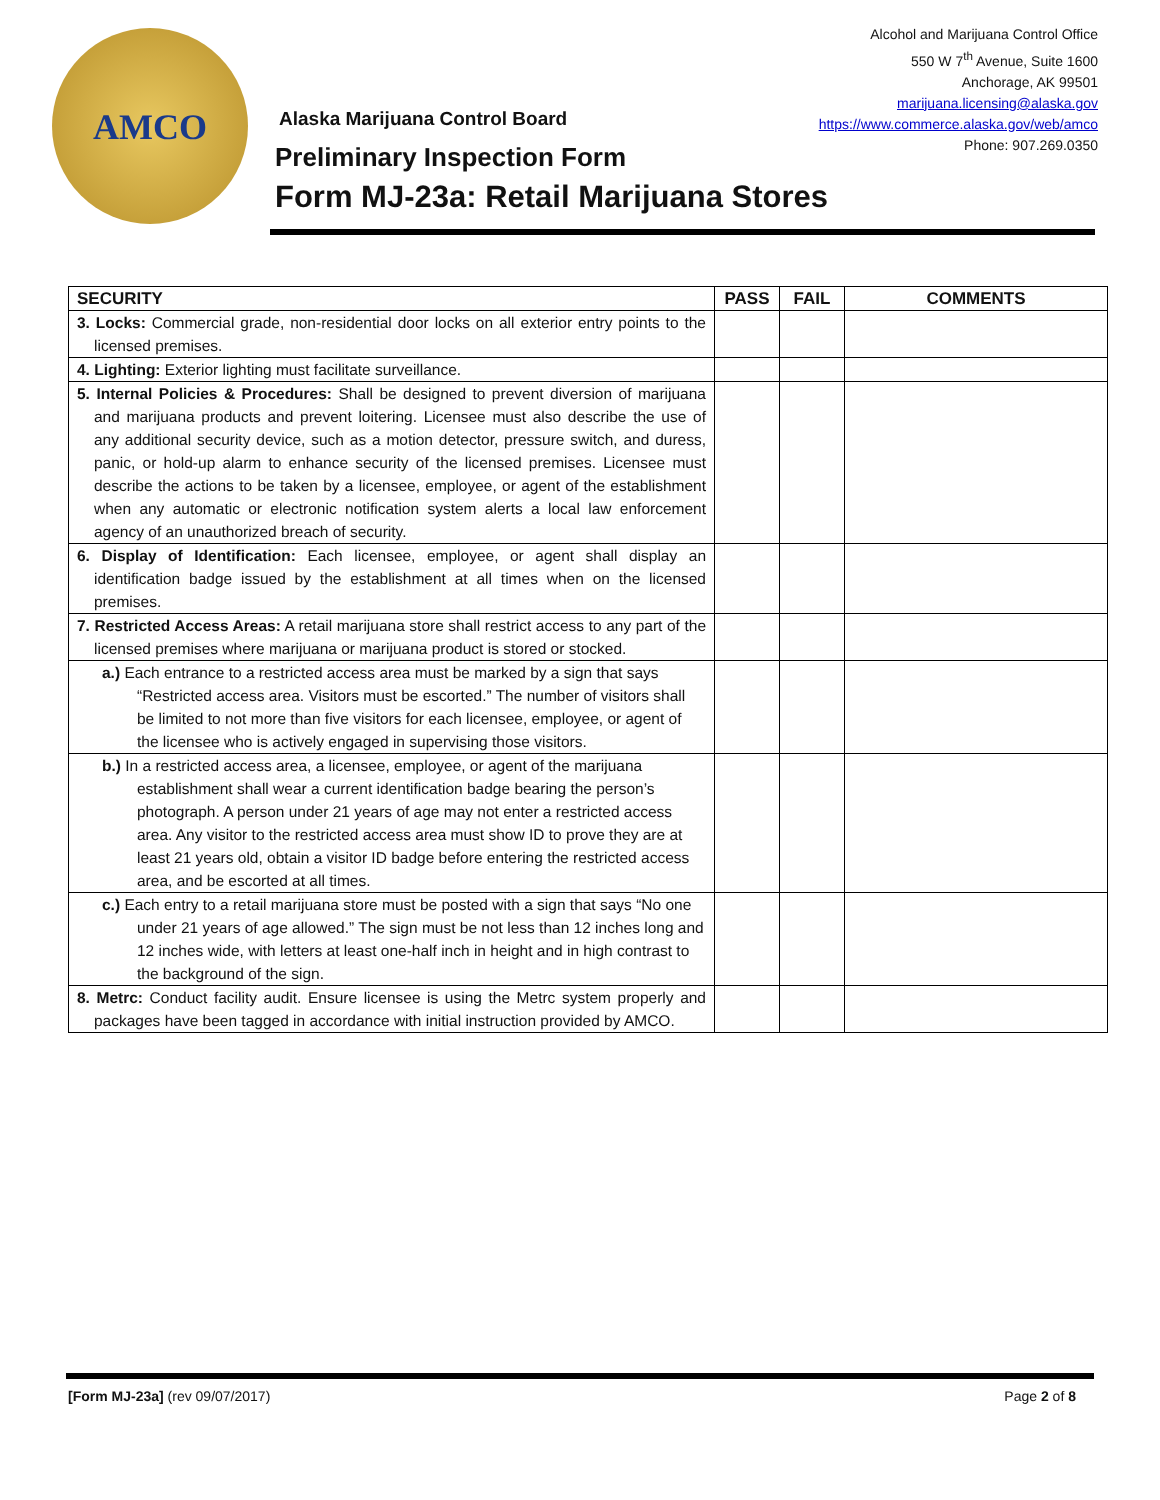AMCO
Alcohol and Marijuana Control Office
550 W 7<sup>th</sup> Avenue, Suite 1600
Anchorage, AK 99501
marijuana.licensing@alaska.gov
https://www.commerce.alaska.gov/web/amco
Phone: 907.269.0350
Alaska Marijuana Control Board
Preliminary Inspection Form
Form MJ-23a: Retail Marijuana Stores
| SECURITY | PASS | FAIL | COMMENTS |
| --- | --- | --- | --- |
| 3. Locks: Commercial grade, non-residential door locks on all exterior entry points to the licensed premises. | | | |
| 4. Lighting: Exterior lighting must facilitate surveillance. | | | |
| 5. Internal Policies & Procedures: Shall be designed to prevent diversion of marijuana and marijuana products and prevent loitering. Licensee must also describe the use of any additional security device, such as a motion detector, pressure switch, and duress, panic, or hold-up alarm to enhance security of the licensed premises. Licensee must describe the actions to be taken by a licensee, employee, or agent of the establishment when any automatic or electronic notification system alerts a local law enforcement agency of an unauthorized breach of security. | | | |
| 6. Display of Identification: Each licensee, employee, or agent shall display an identification badge issued by the establishment at all times when on the licensed premises. | | | |
| 7. Restricted Access Areas: A retail marijuana store shall restrict access to any part of the licensed premises where marijuana or marijuana product is stored or stocked. | | | |
| a.) Each entrance to a restricted access area must be marked by a sign that says “Restricted access area. Visitors must be escorted.” The number of visitors shall be limited to not more than five visitors for each licensee, employee, or agent of the licensee who is actively engaged in supervising those visitors. | | | |
| b.) In a restricted access area, a licensee, employee, or agent of the marijuana establishment shall wear a current identification badge bearing the person’s photograph. A person under 21 years of age may not enter a restricted access area. Any visitor to the restricted access area must show ID to prove they are at least 21 years old, obtain a visitor ID badge before entering the restricted access area, and be escorted at all times. | | | |
| c.) Each entry to a retail marijuana store must be posted with a sign that says “No one under 21 years of age allowed.” The sign must be not less than 12 inches long and 12 inches wide, with letters at least one-half inch in height and in high contrast to the background of the sign. | | | |
| 8. Metrc: Conduct facility audit. Ensure licensee is using the Metrc system properly and packages have been tagged in accordance with initial instruction provided by AMCO. | | | |
[Form MJ-23a] (rev 09/07/2017) Page 2 of 8